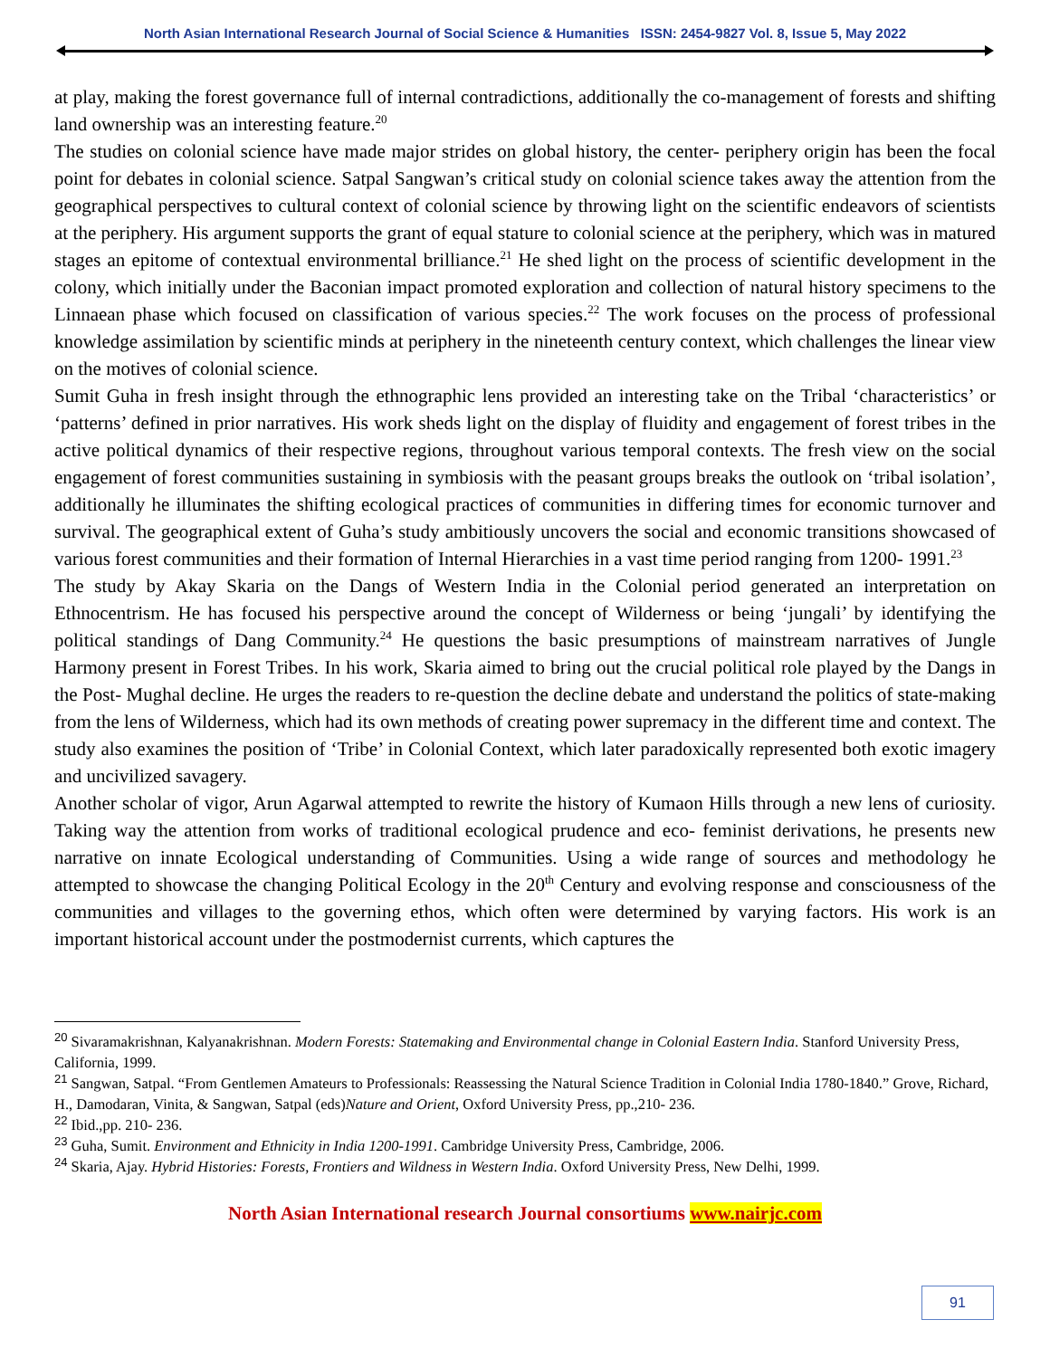North Asian International Research Journal of Social Science & Humanities ISSN: 2454-9827 Vol. 8, Issue 5, May 2022
at play, making the forest governance full of internal contradictions, additionally the co-management of forests and shifting land ownership was an interesting feature.<sup>20</sup>
The studies on colonial science have made major strides on global history, the center- periphery origin has been the focal point for debates in colonial science. Satpal Sangwan’s critical study on colonial science takes away the attention from the geographical perspectives to cultural context of colonial science by throwing light on the scientific endeavors of scientists at the periphery. His argument supports the grant of equal stature to colonial science at the periphery, which was in matured stages an epitome of contextual environmental brilliance.<sup>21</sup> He shed light on the process of scientific development in the colony, which initially under the Baconian impact promoted exploration and collection of natural history specimens to the Linnaean phase which focused on classification of various species.<sup>22</sup> The work focuses on the process of professional knowledge assimilation by scientific minds at periphery in the nineteenth century context, which challenges the linear view on the motives of colonial science.
Sumit Guha in fresh insight through the ethnographic lens provided an interesting take on the Tribal ‘characteristics’ or ‘patterns’ defined in prior narratives. His work sheds light on the display of fluidity and engagement of forest tribes in the active political dynamics of their respective regions, throughout various temporal contexts. The fresh view on the social engagement of forest communities sustaining in symbiosis with the peasant groups breaks the outlook on ‘tribal isolation’, additionally he illuminates the shifting ecological practices of communities in differing times for economic turnover and survival. The geographical extent of Guha’s study ambitiously uncovers the social and economic transitions showcased of various forest communities and their formation of Internal Hierarchies in a vast time period ranging from 1200- 1991.<sup>23</sup>
The study by Akay Skaria on the Dangs of Western India in the Colonial period generated an interpretation on Ethnocentrism. He has focused his perspective around the concept of Wilderness or being ‘jungali’ by identifying the political standings of Dang Community.<sup>24</sup> He questions the basic presumptions of mainstream narratives of Jungle Harmony present in Forest Tribes. In his work, Skaria aimed to bring out the crucial political role played by the Dangs in the Post- Mughal decline. He urges the readers to re-question the decline debate and understand the politics of state-making from the lens of Wilderness, which had its own methods of creating power supremacy in the different time and context. The study also examines the position of ‘Tribe’ in Colonial Context, which later paradoxically represented both exotic imagery and uncivilized savagery.
Another scholar of vigor, Arun Agarwal attempted to rewrite the history of Kumaon Hills through a new lens of curiosity. Taking way the attention from works of traditional ecological prudence and eco- feminist derivations, he presents new narrative on innate Ecological understanding of Communities. Using a wide range of sources and methodology he attempted to showcase the changing Political Ecology in the 20<sup>th</sup> Century and evolving response and consciousness of the communities and villages to the governing ethos, which often were determined by varying factors. His work is an important historical account under the postmodernist currents, which captures the
<sup>20</sup> Sivaramakrishnan, Kalyanakrishnan. Modern Forests: Statemaking and Environmental change in Colonial Eastern India. Stanford University Press, California, 1999.
<sup>21</sup> Sangwan, Satpal. “From Gentlemen Amateurs to Professionals: Reassessing the Natural Science Tradition in Colonial India 1780-1840.” Grove, Richard, H., Damodaran, Vinita, & Sangwan, Satpal (eds)Nature and Orient, Oxford University Press, pp.,210- 236.
<sup>22</sup> Ibid.,pp. 210- 236.
<sup>23</sup> Guha, Sumit. Environment and Ethnicity in India 1200-1991. Cambridge University Press, Cambridge, 2006.
<sup>24</sup> Skaria, Ajay. Hybrid Histories: Forests, Frontiers and Wildness in Western India. Oxford University Press, New Delhi, 1999.
North Asian International research Journal consortiums www.nairjc.com
91